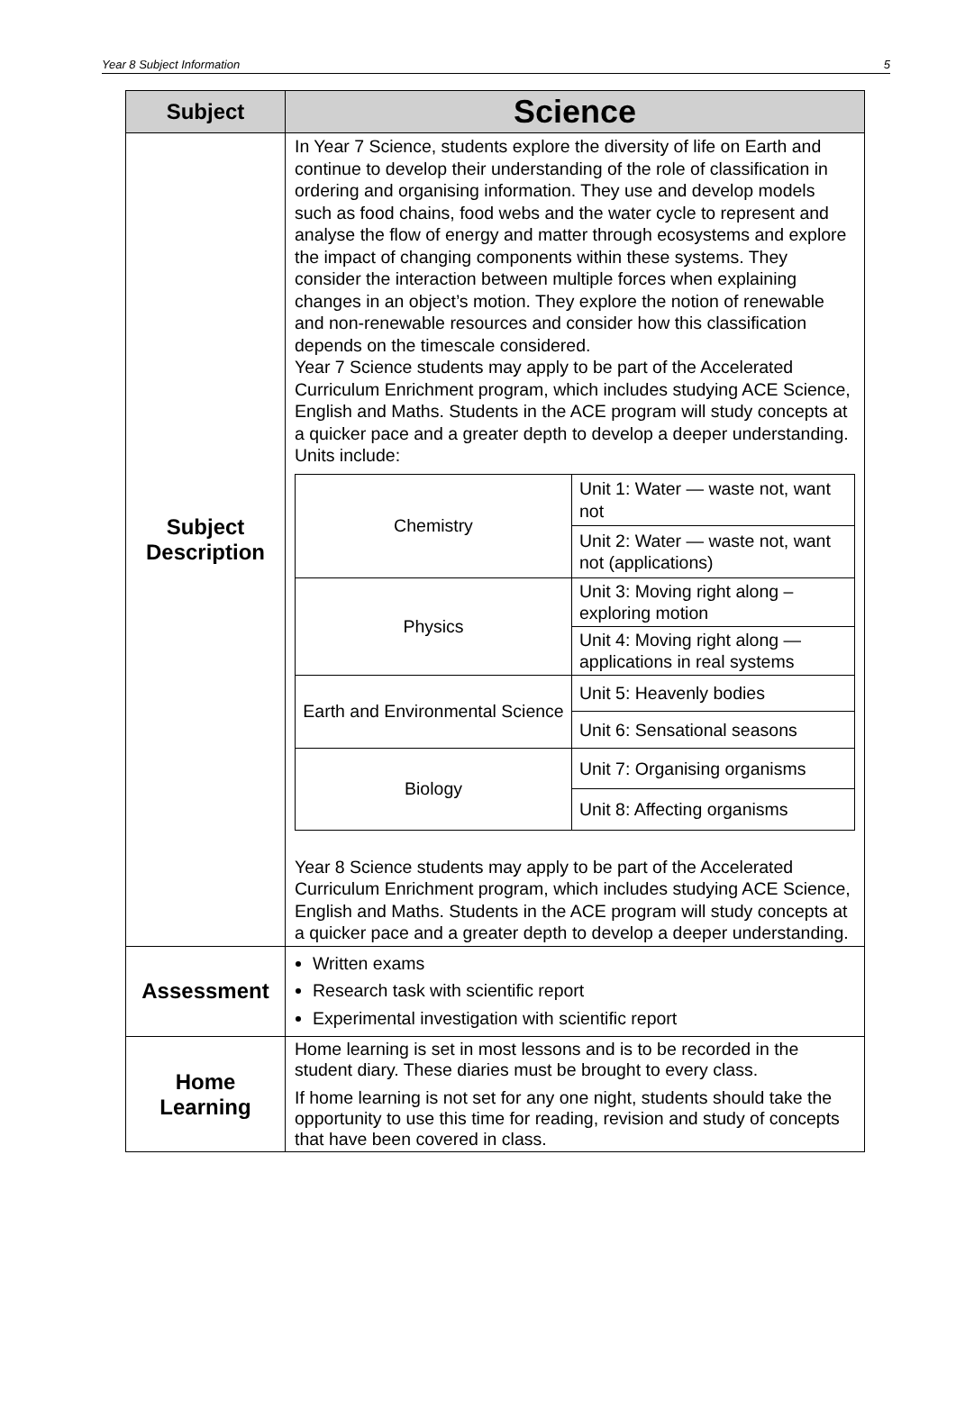Year 8 Subject Information 5
| Subject | Science |
| --- | --- |
| Subject Description | In Year 7 Science, students explore the diversity of life on Earth and continue to develop their understanding of the role of classification in ordering and organising information. They use and develop models such as food chains, food webs and the water cycle to represent and analyse the flow of energy and matter through ecosystems and explore the impact of changing components within these systems. They consider the interaction between multiple forces when explaining changes in an object’s motion. They explore the notion of renewable and non-renewable resources and consider how this classification depends on the timescale considered. Year 7 Science students may apply to be part of the Accelerated Curriculum Enrichment program, which includes studying ACE Science, English and Maths. Students in the ACE program will study concepts at a quicker pace and a greater depth to develop a deeper understanding. Units include: / Chemistry / Unit 1: Water — waste not, want not / / / Unit 2: Water — waste not, want not (applications) / / Physics / Unit 3: Moving right along – exploring motion / / / Unit 4: Moving right along — applications in real systems / / Earth and Environmental Science / Unit 5: Heavenly bodies / / / Unit 6: Sensational seasons / / Biology / Unit 7: Organising organisms / / / Unit 8: Affecting organisms / Year 8 Science students may apply to be part of the Accelerated Curriculum Enrichment program, which includes studying ACE Science, English and Maths. Students in the ACE program will study concepts at a quicker pace and a greater depth to develop a deeper understanding. |
| Assessment | Written exams Research task with scientific report Experimental investigation with scientific report |
| Home Learning | Home learning is set in most lessons and is to be recorded in the student diary. These diaries must be brought to every class. If home learning is not set for any one night, students should take the opportunity to use this time for reading, revision and study of concepts that have been covered in class. |